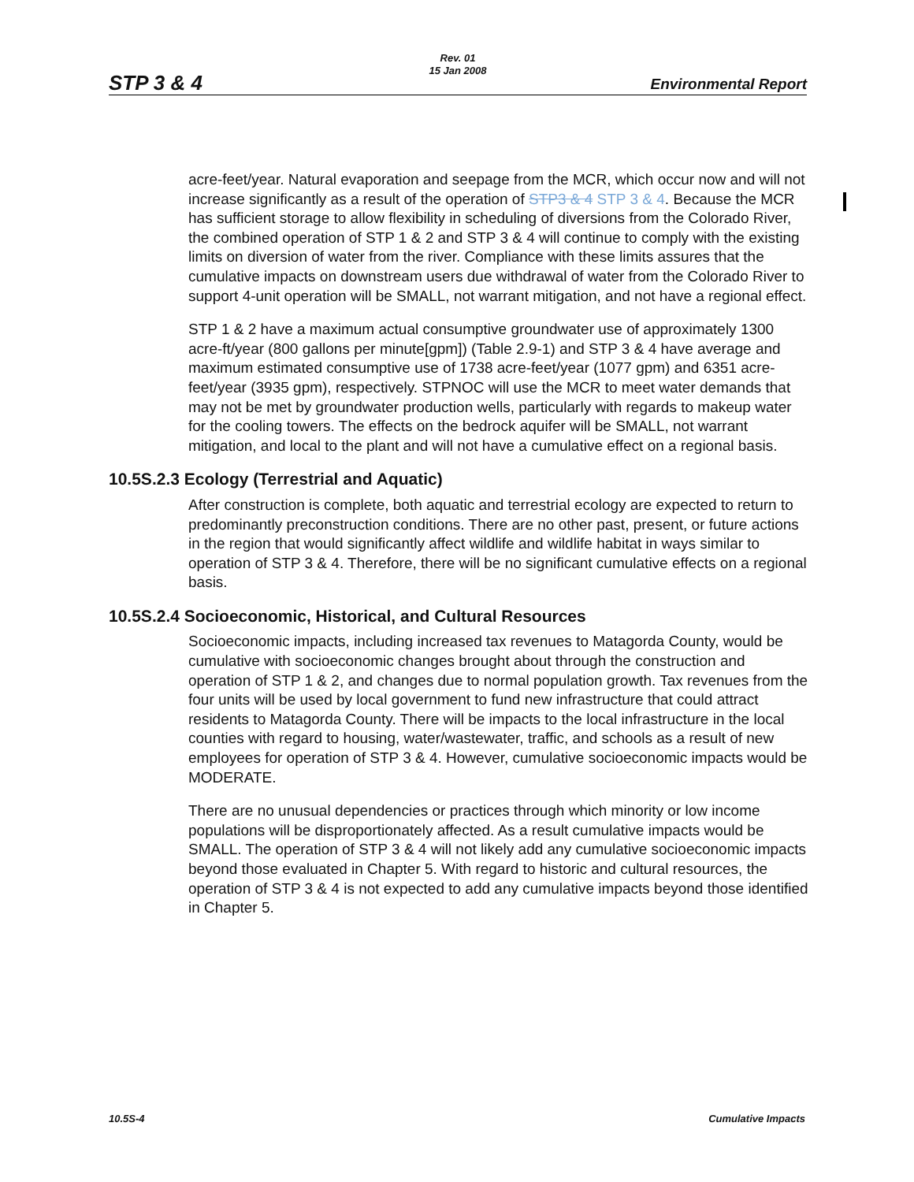STP 3 & 4
Rev. 01
15 Jan 2008
Environmental Report
acre-feet/year. Natural evaporation and seepage from the MCR, which occur now and will not increase significantly as a result of the operation of STP3 & 4 STP 3 & 4. Because the MCR has sufficient storage to allow flexibility in scheduling of diversions from the Colorado River, the combined operation of STP 1 & 2 and STP 3 & 4 will continue to comply with the existing limits on diversion of water from the river. Compliance with these limits assures that the cumulative impacts on downstream users due withdrawal of water from the Colorado River to support 4-unit operation will be SMALL, not warrant mitigation, and not have a regional effect.
STP 1 & 2 have a maximum actual consumptive groundwater use of approximately 1300 acre-ft/year (800 gallons per minute[gpm]) (Table 2.9-1) and STP 3 & 4 have average and maximum estimated consumptive use of 1738 acre-feet/year (1077 gpm) and 6351 acre-feet/year (3935 gpm), respectively. STPNOC will use the MCR to meet water demands that may not be met by groundwater production wells, particularly with regards to makeup water for the cooling towers. The effects on the bedrock aquifer will be SMALL, not warrant mitigation, and local to the plant and will not have a cumulative effect on a regional basis.
10.5S.2.3 Ecology (Terrestrial and Aquatic)
After construction is complete, both aquatic and terrestrial ecology are expected to return to predominantly preconstruction conditions. There are no other past, present, or future actions in the region that would significantly affect wildlife and wildlife habitat in ways similar to operation of STP 3 & 4. Therefore, there will be no significant cumulative effects on a regional basis.
10.5S.2.4 Socioeconomic, Historical, and Cultural Resources
Socioeconomic impacts, including increased tax revenues to Matagorda County, would be cumulative with socioeconomic changes brought about through the construction and operation of STP 1 & 2, and changes due to normal population growth. Tax revenues from the four units will be used by local government to fund new infrastructure that could attract residents to Matagorda County. There will be impacts to the local infrastructure in the local counties with regard to housing, water/wastewater, traffic, and schools as a result of new employees for operation of STP 3 & 4. However, cumulative socioeconomic impacts would be MODERATE.
There are no unusual dependencies or practices through which minority or low income populations will be disproportionately affected. As a result cumulative impacts would be SMALL. The operation of STP 3 & 4 will not likely add any cumulative socioeconomic impacts beyond those evaluated in Chapter 5. With regard to historic and cultural resources, the operation of STP 3 & 4 is not expected to add any cumulative impacts beyond those identified in Chapter 5.
10.5S-4 Cumulative Impacts